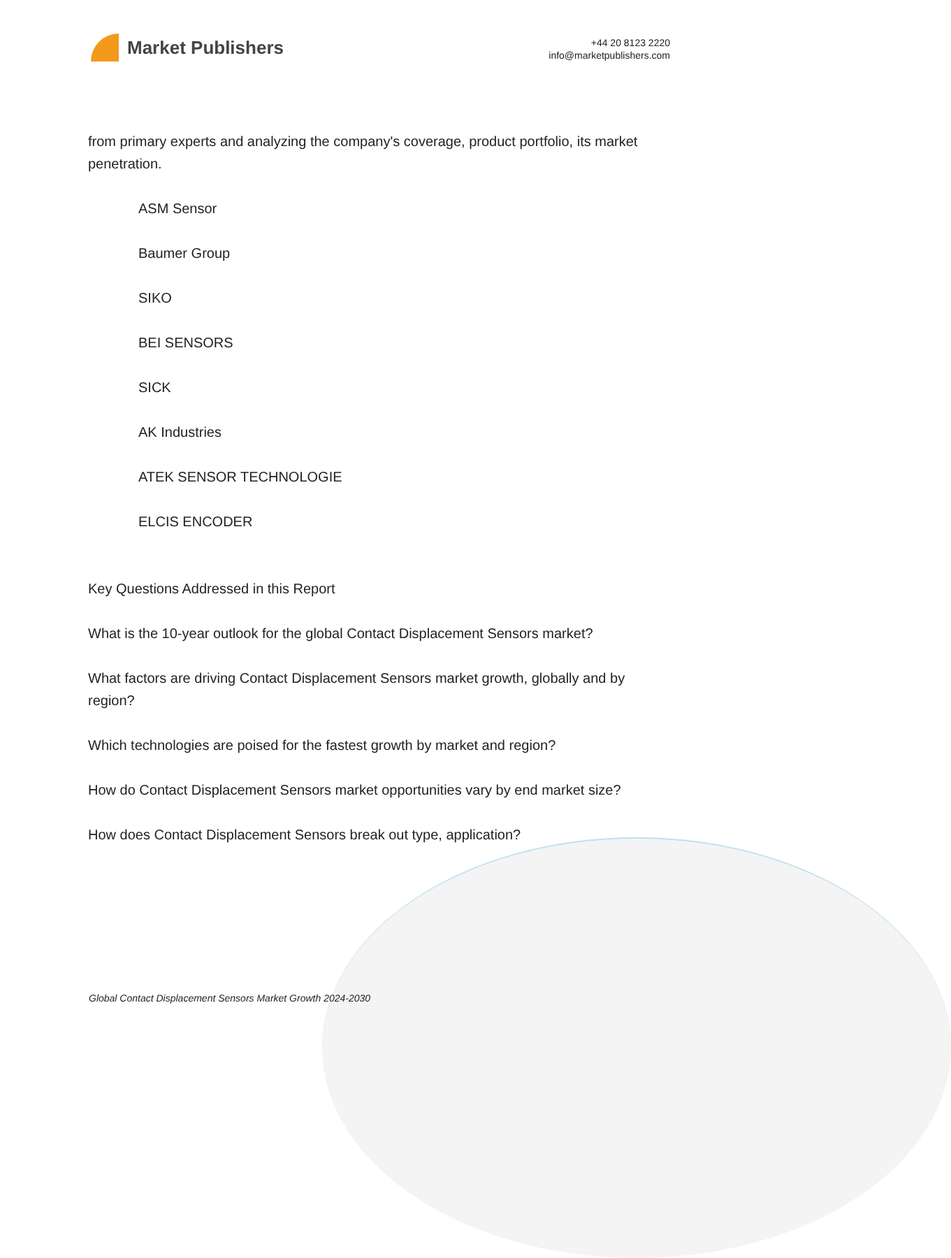Market Publishers
+44 20 8123 2220
info@marketpublishers.com
from primary experts and analyzing the company's coverage, product portfolio, its market penetration.
ASM Sensor
Baumer Group
SIKO
BEI SENSORS
SICK
AK Industries
ATEK SENSOR TECHNOLOGIE
ELCIS ENCODER
Key Questions Addressed in this Report
What is the 10-year outlook for the global Contact Displacement Sensors market?
What factors are driving Contact Displacement Sensors market growth, globally and by region?
Which technologies are poised for the fastest growth by market and region?
How do Contact Displacement Sensors market opportunities vary by end market size?
How does Contact Displacement Sensors break out type, application?
Global Contact Displacement Sensors Market Growth 2024-2030